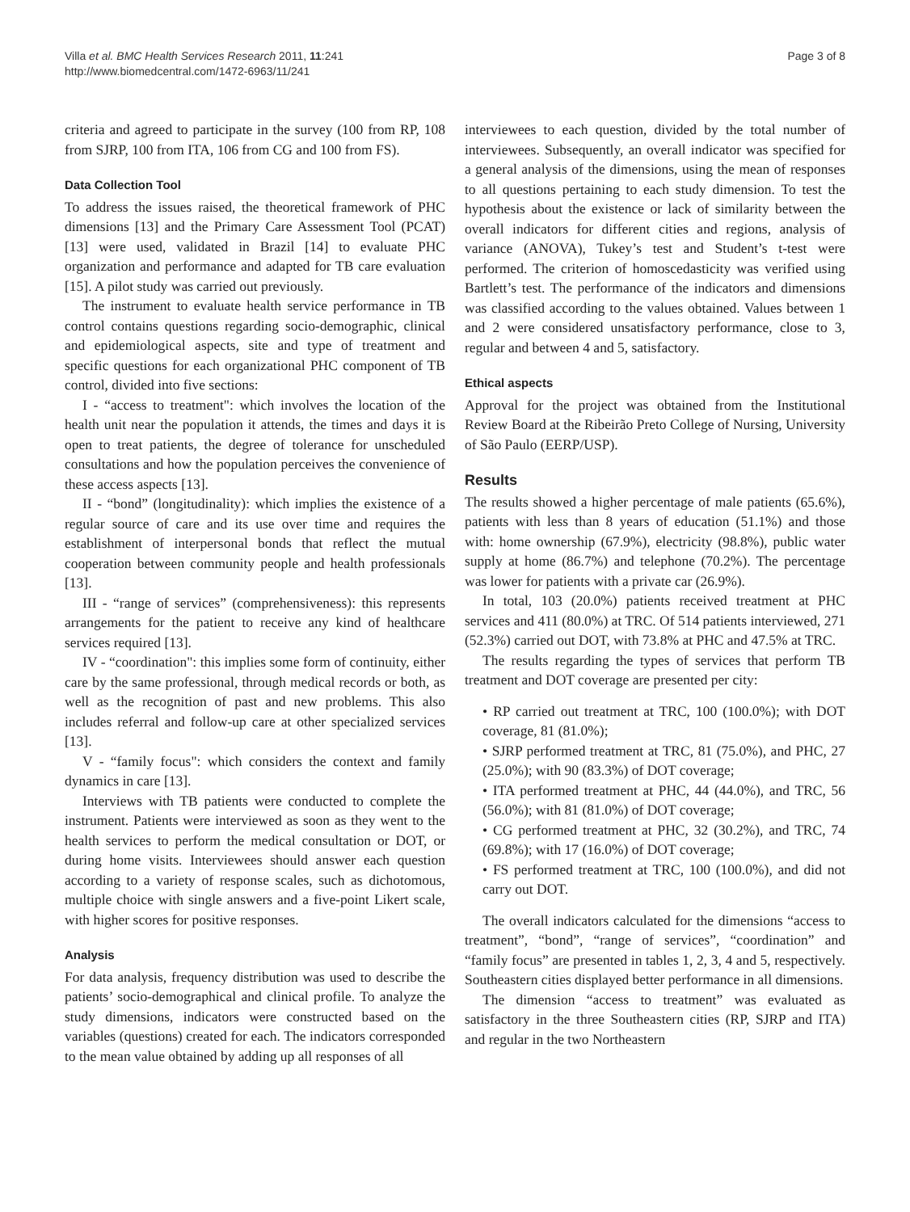Villa et al. BMC Health Services Research 2011, 11:241
http://www.biomedcentral.com/1472-6963/11/241
Page 3 of 8
criteria and agreed to participate in the survey (100 from RP, 108 from SJRP, 100 from ITA, 106 from CG and 100 from FS).
Data Collection Tool
To address the issues raised, the theoretical framework of PHC dimensions [13] and the Primary Care Assessment Tool (PCAT) [13] were used, validated in Brazil [14] to evaluate PHC organization and performance and adapted for TB care evaluation [15]. A pilot study was carried out previously.
The instrument to evaluate health service performance in TB control contains questions regarding socio-demographic, clinical and epidemiological aspects, site and type of treatment and specific questions for each organizational PHC component of TB control, divided into five sections:
I - “access to treatment": which involves the location of the health unit near the population it attends, the times and days it is open to treat patients, the degree of tolerance for unscheduled consultations and how the population perceives the convenience of these access aspects [13].
II - “bond” (longitudinality): which implies the existence of a regular source of care and its use over time and requires the establishment of interpersonal bonds that reflect the mutual cooperation between community people and health professionals [13].
III - “range of services” (comprehensiveness): this represents arrangements for the patient to receive any kind of healthcare services required [13].
IV - “coordination": this implies some form of continuity, either care by the same professional, through medical records or both, as well as the recognition of past and new problems. This also includes referral and follow-up care at other specialized services [13].
V - “family focus": which considers the context and family dynamics in care [13].
Interviews with TB patients were conducted to complete the instrument. Patients were interviewed as soon as they went to the health services to perform the medical consultation or DOT, or during home visits. Interviewees should answer each question according to a variety of response scales, such as dichotomous, multiple choice with single answers and a five-point Likert scale, with higher scores for positive responses.
Analysis
For data analysis, frequency distribution was used to describe the patients’ socio-demographical and clinical profile. To analyze the study dimensions, indicators were constructed based on the variables (questions) created for each. The indicators corresponded to the mean value obtained by adding up all responses of all
interviewees to each question, divided by the total number of interviewees. Subsequently, an overall indicator was specified for a general analysis of the dimensions, using the mean of responses to all questions pertaining to each study dimension. To test the hypothesis about the existence or lack of similarity between the overall indicators for different cities and regions, analysis of variance (ANOVA), Tukey’s test and Student’s t-test were performed. The criterion of homoscedasticity was verified using Bartlett’s test. The performance of the indicators and dimensions was classified according to the values obtained. Values between 1 and 2 were considered unsatisfactory performance, close to 3, regular and between 4 and 5, satisfactory.
Ethical aspects
Approval for the project was obtained from the Institutional Review Board at the Ribeirão Preto College of Nursing, University of São Paulo (EERP/USP).
Results
The results showed a higher percentage of male patients (65.6%), patients with less than 8 years of education (51.1%) and those with: home ownership (67.9%), electricity (98.8%), public water supply at home (86.7%) and telephone (70.2%). The percentage was lower for patients with a private car (26.9%).
In total, 103 (20.0%) patients received treatment at PHC services and 411 (80.0%) at TRC. Of 514 patients interviewed, 271 (52.3%) carried out DOT, with 73.8% at PHC and 47.5% at TRC.
The results regarding the types of services that perform TB treatment and DOT coverage are presented per city:
• RP carried out treatment at TRC, 100 (100.0%); with DOT coverage, 81 (81.0%);
• SJRP performed treatment at TRC, 81 (75.0%), and PHC, 27 (25.0%); with 90 (83.3%) of DOT coverage;
• ITA performed treatment at PHC, 44 (44.0%), and TRC, 56 (56.0%); with 81 (81.0%) of DOT coverage;
• CG performed treatment at PHC, 32 (30.2%), and TRC, 74 (69.8%); with 17 (16.0%) of DOT coverage;
• FS performed treatment at TRC, 100 (100.0%), and did not carry out DOT.
The overall indicators calculated for the dimensions “access to treatment”, “bond”, “range of services”, “coordination” and “family focus” are presented in tables 1, 2, 3, 4 and 5, respectively. Southeastern cities displayed better performance in all dimensions.
The dimension “access to treatment” was evaluated as satisfactory in the three Southeastern cities (RP, SJRP and ITA) and regular in the two Northeastern